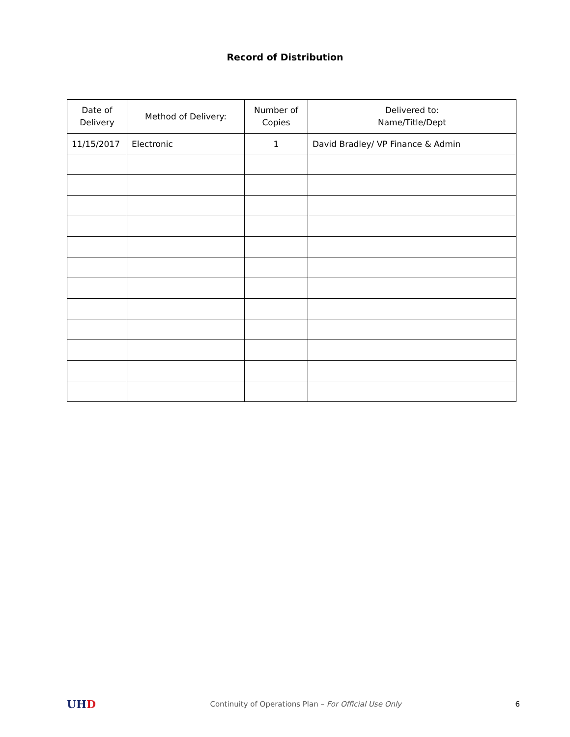Record of Distribution
| Date of Delivery | Method of Delivery: | Number of Copies | Delivered to: Name/Title/Dept |
| --- | --- | --- | --- |
| 11/15/2017 | Electronic | 1 | David Bradley/ VP Finance & Admin |
UH D
Continuity of Operations Plan – For Official Use Only
6